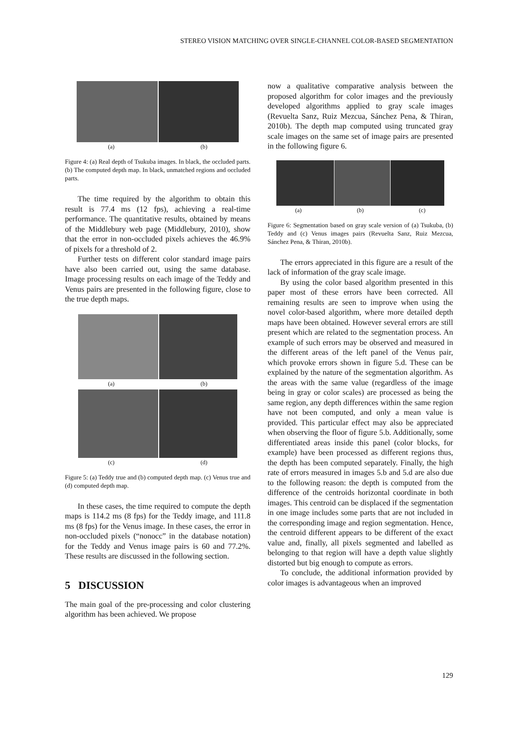STEREO VISION MATCHING OVER SINGLE-CHANNEL COLOR-BASED SEGMENTATION
(a) (b)
Figure 4: (a) Real depth of Tsukuba images. In black, the occluded parts. (b) The computed depth map. In black, unmatched regions and occluded parts.
The time required by the algorithm to obtain this result is 77.4 ms (12 fps), achieving a real-time performance. The quantitative results, obtained by means of the Middlebury web page (Middlebury, 2010), show that the error in non-occluded pixels achieves the 46.9% of pixels for a threshold of 2.
Further tests on different color standard image pairs have also been carried out, using the same database. Image processing results on each image of the Teddy and Venus pairs are presented in the following figure, close to the true depth maps.
(a) (b)
(c) (d)
Figure 5: (a) Teddy true and (b) computed depth map. (c) Venus true and (d) computed depth map.
In these cases, the time required to compute the depth maps is 114.2 ms (8 fps) for the Teddy image, and 111.8 ms (8 fps) for the Venus image. In these cases, the error in non-occluded pixels (“nonocc” in the database notation) for the Teddy and Venus image pairs is 60 and 77.2%. These results are discussed in the following section.
5 DISCUSSION
The main goal of the pre-processing and color clustering algorithm has been achieved. We propose
now a qualitative comparative analysis between the proposed algorithm for color images and the previously developed algorithms applied to gray scale images (Revuelta Sanz, Ruiz Mezcua, Sánchez Pena, & Thiran, 2010b). The depth map computed using truncated gray scale images on the same set of image pairs are presented in the following figure 6.
(a) (b) (c)
Figure 6: Segmentation based on gray scale version of (a) Tsukuba, (b) Teddy and (c) Venus images pairs (Revuelta Sanz, Ruiz Mezcua, Sánchez Pena, & Thiran, 2010b).
The errors appreciated in this figure are a result of the lack of information of the gray scale image.
By using the color based algorithm presented in this paper most of these errors have been corrected. All remaining results are seen to improve when using the novel color-based algorithm, where more detailed depth maps have been obtained. However several errors are still present which are related to the segmentation process. An example of such errors may be observed and measured in the different areas of the left panel of the Venus pair, which provoke errors shown in figure 5.d. These can be explained by the nature of the segmentation algorithm. As the areas with the same value (regardless of the image being in gray or color scales) are processed as being the same region, any depth differences within the same region have not been computed, and only a mean value is provided. This particular effect may also be appreciated when observing the floor of figure 5.b. Additionally, some differentiated areas inside this panel (color blocks, for example) have been processed as different regions thus, the depth has been computed separately. Finally, the high rate of errors measured in images 5.b and 5.d are also due to the following reason: the depth is computed from the difference of the centroids horizontal coordinate in both images. This centroid can be displaced if the segmentation in one image includes some parts that are not included in the corresponding image and region segmentation. Hence, the centroid different appears to be different of the exact value and, finally, all pixels segmented and labelled as belonging to that region will have a depth value slightly distorted but big enough to compute as errors.
To conclude, the additional information provided by color images is advantageous when an improved
129